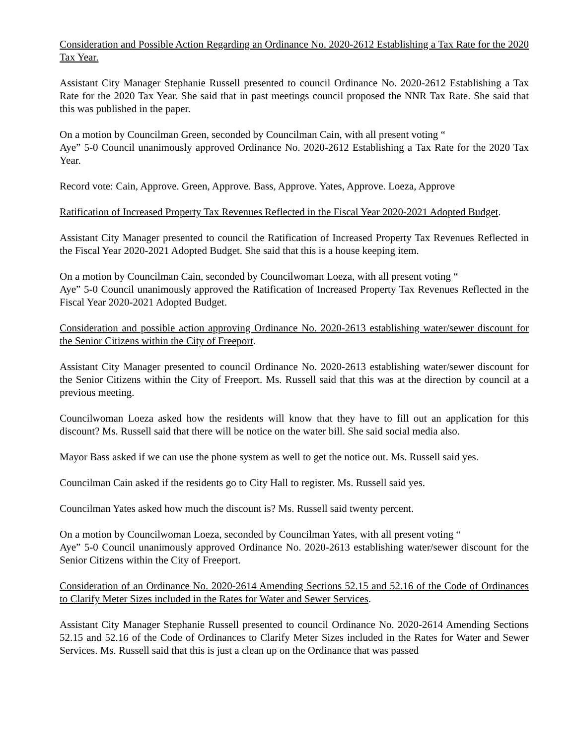Consideration and Possible Action Regarding an Ordinance No. 2020-2612 Establishing a Tax Rate for the 2020 Tax Year.
Assistant City Manager Stephanie Russell presented to council Ordinance No. 2020-2612 Establishing a Tax Rate for the 2020 Tax Year. She said that in past meetings council proposed the NNR Tax Rate. She said that this was published in the paper.
On a motion by Councilman Green, seconded by Councilman Cain, with all present voting “
Aye” 5-0 Council unanimously approved Ordinance No. 2020-2612 Establishing a Tax Rate for the 2020 Tax Year.
Record vote: Cain, Approve. Green, Approve. Bass, Approve. Yates, Approve. Loeza, Approve
Ratification of Increased Property Tax Revenues Reflected in the Fiscal Year 2020-2021 Adopted Budget.
Assistant City Manager presented to council the Ratification of Increased Property Tax Revenues Reflected in the Fiscal Year 2020-2021 Adopted Budget. She said that this is a house keeping item.
On a motion by Councilman Cain, seconded by Councilwoman Loeza, with all present voting “
Aye” 5-0 Council unanimously approved the Ratification of Increased Property Tax Revenues Reflected in the Fiscal Year 2020-2021 Adopted Budget.
Consideration and possible action approving Ordinance No. 2020-2613 establishing water/sewer discount for the Senior Citizens within the City of Freeport.
Assistant City Manager presented to council Ordinance No. 2020-2613 establishing water/sewer discount for the Senior Citizens within the City of Freeport. Ms. Russell said that this was at the direction by council at a previous meeting.
Councilwoman Loeza asked how the residents will know that they have to fill out an application for this discount? Ms. Russell said that there will be notice on the water bill. She said social media also.
Mayor Bass asked if we can use the phone system as well to get the notice out. Ms. Russell said yes.
Councilman Cain asked if the residents go to City Hall to register. Ms. Russell said yes.
Councilman Yates asked how much the discount is? Ms. Russell said twenty percent.
On a motion by Councilwoman Loeza, seconded by Councilman Yates, with all present voting “
Aye” 5-0 Council unanimously approved Ordinance No. 2020-2613 establishing water/sewer discount for the Senior Citizens within the City of Freeport.
Consideration of an Ordinance No. 2020-2614 Amending Sections 52.15 and 52.16 of the Code of Ordinances to Clarify Meter Sizes included in the Rates for Water and Sewer Services.
Assistant City Manager Stephanie Russell presented to council Ordinance No. 2020-2614 Amending Sections 52.15 and 52.16 of the Code of Ordinances to Clarify Meter Sizes included in the Rates for Water and Sewer Services. Ms. Russell said that this is just a clean up on the Ordinance that was passed